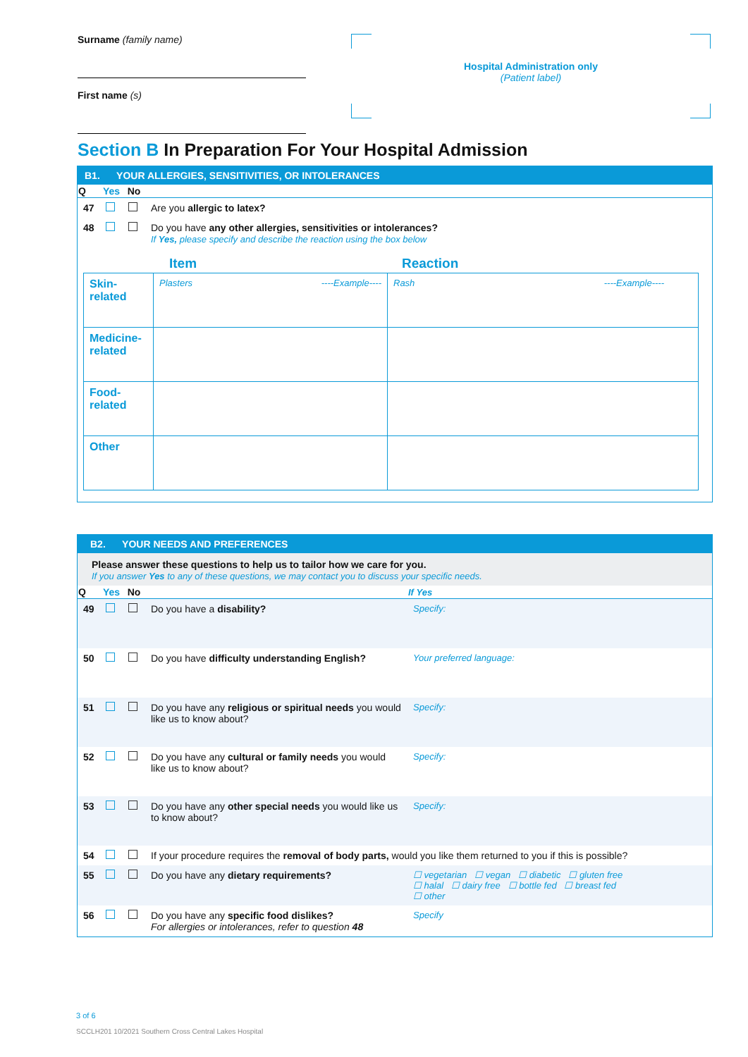Surname (family name)
First name (s)
Hospital Administration only
(Patient label)
Section B In Preparation For Your Hospital Admission
B1. YOUR ALLERGIES, SENSITIVITIES, OR INTOLERANCES
| Q | Yes | No | |
| --- | --- | --- | --- |
| 47 | | | Are you allergic to latex? |
| 48 | | | Do you have any other allergies, sensitivities or intolerances? If Yes, please specify and describe the reaction using the box below |
Item Reaction
| Skin- related | Plasters ----Example---- | Rash ----Example---- |
| Medicine- related | | |
| Food- related | | |
| Other | | |
B2. YOUR NEEDS AND PREFERENCES
Please answer these questions to help us to tailor how we care for you.
If you answer Yes to any of these questions, we may contact you to discuss your specific needs.
| Q | Yes | No | | If Yes |
| --- | --- | --- | --- | --- |
| 49 | | | Do you have a disability? | Specify: |
| 50 | | | Do you have difficulty understanding English? | Your preferred language: |
| 51 | | | Do you have any religious or spiritual needs you would like us to know about? | Specify: |
| 52 | | | Do you have any cultural or family needs you would like us to know about? | Specify: |
| 53 | | | Do you have any other special needs you would like us to know about? | Specify: |
| 54 | | | If your procedure requires the removal of body parts, would you like them returned to you if this is possible? | |
| 55 | | | Do you have any dietary requirements? | ☐ vegetarian ☐ vegan ☐ diabetic ☐ gluten free ☐ halal ☐ dairy free ☐ bottle fed ☐ breast fed ☐ other |
| 56 | | | Do you have any specific food dislikes? For allergies or intolerances, refer to question 48 | Specify |
3 of 6
SCCLH201 10/2021 Southern Cross Central Lakes Hospital